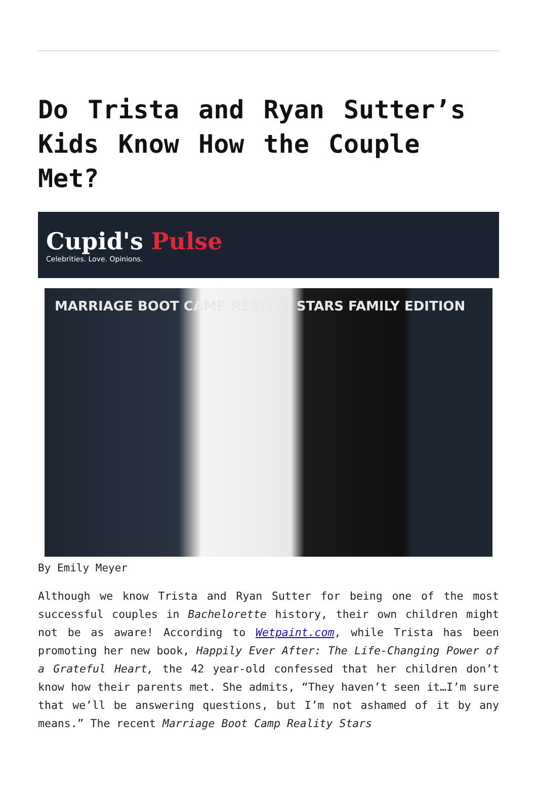Do Trista and Ryan Sutter’s Kids Know How the Couple Met?
Cupid's Pulse
Celebrities. Love. Opinions.
MARRIAGE BOOT CAMP REALITY STARS FAMILY EDITION
By Emily Meyer
Although we know Trista and Ryan Sutter for being one of the most successful couples in Bachelorette history, their own children might not be as aware! According to Wetpaint.com, while Trista has been promoting her new book, Happily Ever After: The Life-Changing Power of a Grateful Heart, the 42 year-old confessed that her children don’t know how their parents met. She admits, “They haven’t seen it…I’m sure that we’ll be answering questions, but I’m not ashamed of it by any means.” The recent Marriage Boot Camp Reality Stars